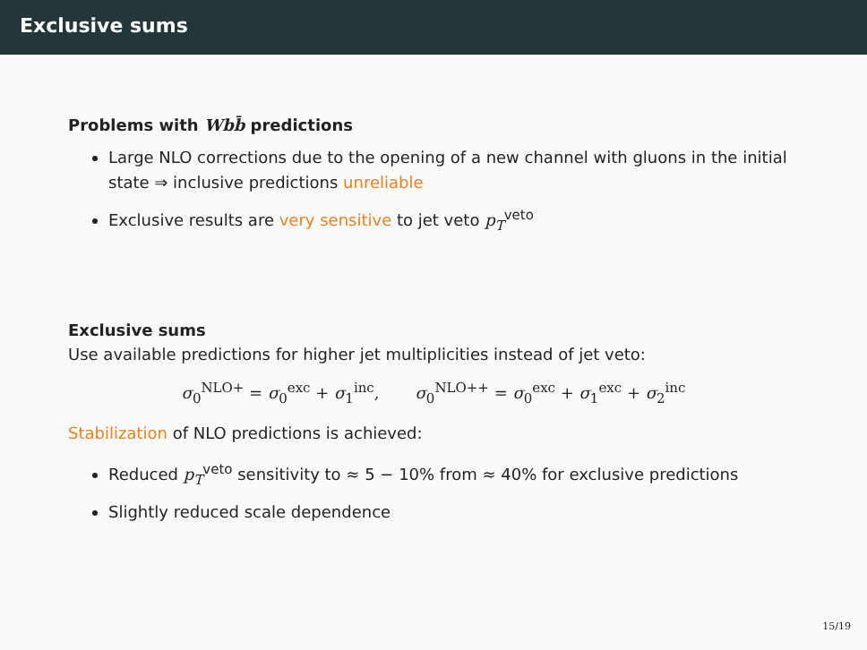Exclusive sums
Problems with Wbb̄ predictions
Large NLO corrections due to the opening of a new channel with gluons in the initial state ⇒ inclusive predictions unreliable
Exclusive results are very sensitive to jet veto p<sub>T</sub><sup>veto</sup>
Exclusive sums
Use available predictions for higher jet multiplicities instead of jet veto:
σ<sub>0</sub><sup>NLO+</sup> = σ<sub>0</sub><sup>exc</sup> + σ<sub>1</sub><sup>inc</sup>, σ<sub>0</sub><sup>NLO++</sup> = σ<sub>0</sub><sup>exc</sup> + σ<sub>1</sub><sup>exc</sup> + σ<sub>2</sub><sup>inc</sup>
Stabilization of NLO predictions is achieved:
Reduced p<sub>T</sub><sup>veto</sup> sensitivity to ≈ 5 − 10% from ≈ 40% for exclusive predictions
Slightly reduced scale dependence
15/19